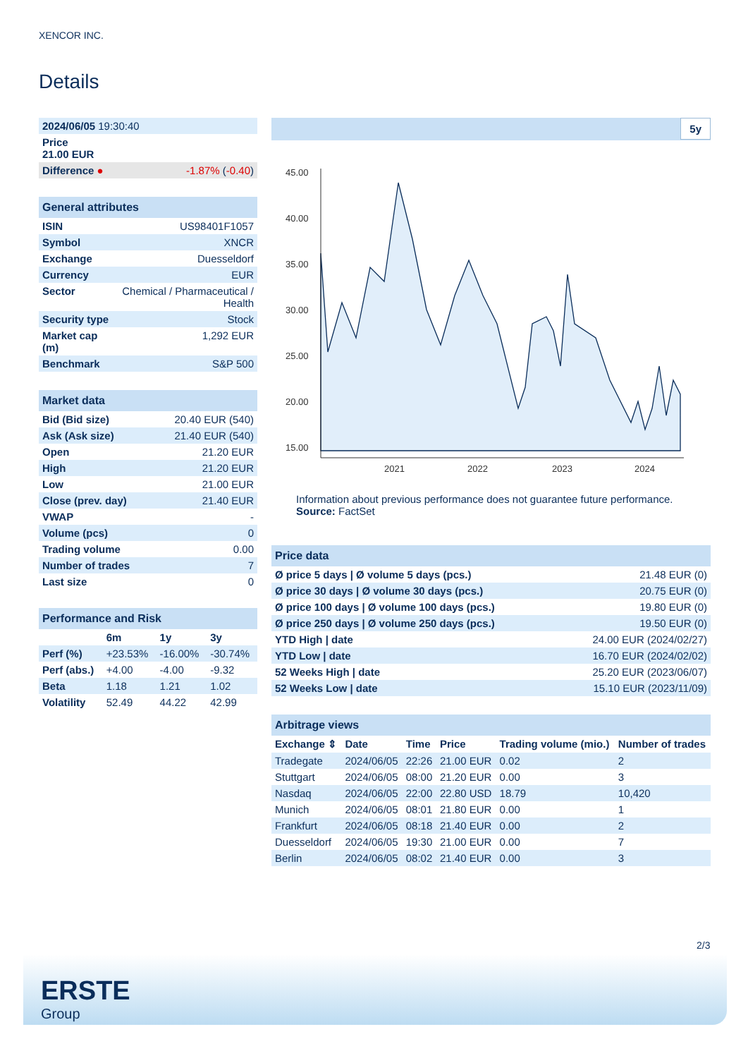XENCOR INC.
Details
| 2024/06/05 19:30:40 | |
| Price 21.00 EUR | |
| Difference ● | -1.87% ( -0.40 ) |
| General attributes | |
| ISIN | US98401F1057 |
| Symbol | XNCR |
| Exchange | Duesseldorf |
| Currency | EUR |
| Sector | Chemical / Pharmaceutical / Health |
| Security type | Stock |
| Market cap (m) | 1,292 EUR |
| Benchmark | S&P 500 |
| Market data | |
| Bid (Bid size) | 20.40 EUR (540) |
| Ask (Ask size) | 21.40 EUR (540) |
| Open | 21.20 EUR |
| High | 21.20 EUR |
| Low | 21.00 EUR |
| Close (prev. day) | 21.40 EUR |
| VWAP | - |
| Volume (pcs) | 0 |
| Trading volume | 0.00 |
| Number of trades | 7 |
| Last size | 0 |
| Performance and Risk | | | |
| | 6m | 1y | 3y |
| Perf (%) | +23.53% | -16.00% | -30.74% |
| Perf (abs.) | +4.00 | -4.00 | -9.32 |
| Beta | 1.18 | 1.21 | 1.02 |
| Volatility | 52.49 | 44.22 | 42.99 |
5y
45.00
40.00
35.00
30.00
25.00
20.00
15.00
2021
2022
2023
2024
Information about previous performance does not guarantee future performance.
Source: FactSet
| Price data | |
| Ø price 5 days / Ø volume 5 days (pcs.) | 21.48 EUR (0) |
| Ø price 30 days / Ø volume 30 days (pcs.) | 20.75 EUR (0) |
| Ø price 100 days / Ø volume 100 days (pcs.) | 19.80 EUR (0) |
| Ø price 250 days / Ø volume 250 days (pcs.) | 19.50 EUR (0) |
| YTD High / date | 24.00 EUR (2024/02/27) |
| YTD Low / date | 16.70 EUR (2024/02/02) |
| 52 Weeks High / date | 25.20 EUR (2023/06/07) |
| 52 Weeks Low / date | 15.10 EUR (2023/11/09) |
| Arbitrage views | | | | | |
| Exchange ⇕ | Date | Time | Price | Trading volume (mio.) | Number of trades |
| Tradegate | 2024/06/05 | 22:26 | 21.00 EUR | 0.02 | 2 |
| Stuttgart | 2024/06/05 | 08:00 | 21.20 EUR | 0.00 | 3 |
| Nasdaq | 2024/06/05 | 22:00 | 22.80 USD | 18.79 | 10,420 |
| Munich | 2024/06/05 | 08:01 | 21.80 EUR | 0.00 | 1 |
| Frankfurt | 2024/06/05 | 08:18 | 21.40 EUR | 0.00 | 2 |
| Duesseldorf | 2024/06/05 | 19:30 | 21.00 EUR | 0.00 | 7 |
| Berlin | 2024/06/05 | 08:02 | 21.40 EUR | 0.00 | 3 |
2/3
ERSTE
Group